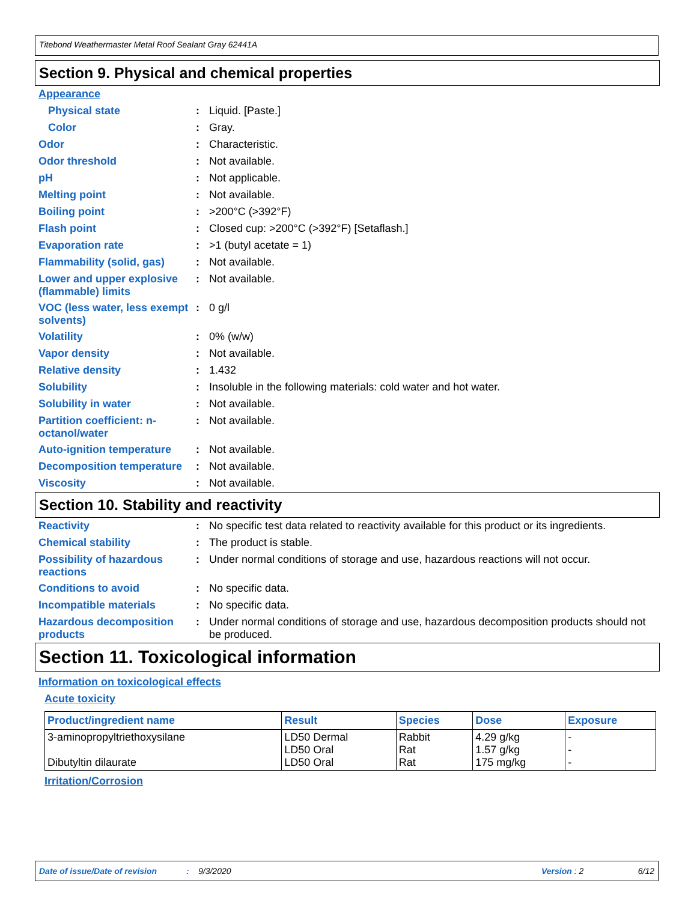Titebond Weathermaster Metal Roof Sealant Gray 62441A
Section 9. Physical and chemical properties
Appearance
Physical state: Liquid. [Paste.]
Color: Gray.
Odor: Characteristic.
Odor threshold: Not available.
pH: Not applicable.
Melting point: Not available.
Boiling point: >200°C (>392°F)
Flash point: Closed cup: >200°C (>392°F) [Setaflash.]
Evaporation rate: >1 (butyl acetate = 1)
Flammability (solid, gas): Not available.
Lower and upper explosive (flammable) limits: Not available.
VOC (less water, less exempt solvents): 0 g/l
Volatility: 0% (w/w)
Vapor density: Not available.
Relative density: 1.432
Solubility: Insoluble in the following materials: cold water and hot water.
Solubility in water: Not available.
Partition coefficient: n-octanol/water: Not available.
Auto-ignition temperature: Not available.
Decomposition temperature: Not available.
Viscosity: Not available.
Section 10. Stability and reactivity
Reactivity: No specific test data related to reactivity available for this product or its ingredients.
Chemical stability: The product is stable.
Possibility of hazardous reactions: Under normal conditions of storage and use, hazardous reactions will not occur.
Conditions to avoid: No specific data.
Incompatible materials: No specific data.
Hazardous decomposition products: Under normal conditions of storage and use, hazardous decomposition products should not be produced.
Section 11. Toxicological information
Information on toxicological effects
Acute toxicity
| Product/ingredient name | Result | Species | Dose | Exposure |
| --- | --- | --- | --- | --- |
| 3-aminopropyltriethoxysilane Dibutyltin dilaurate | LD50 Dermal LD50 Oral LD50 Oral | Rabbit Rat Rat | 4.29 g/kg 1.57 g/kg 175 mg/kg | - - - |
Irritation/Corrosion
Date of issue/Date of revision: 9/3/2020 Version : 2 6/12